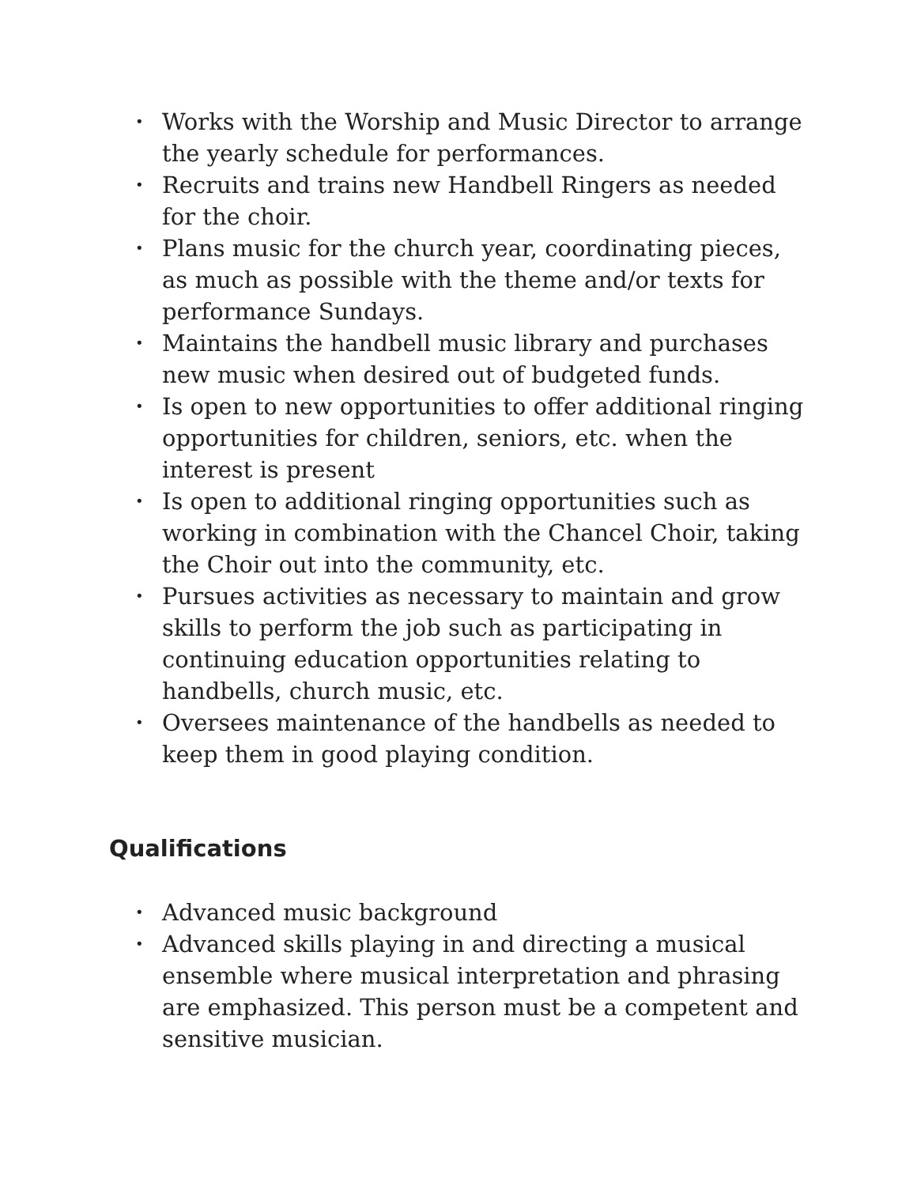• Works with the Worship and Music Director to arrange the yearly schedule for performances.
• Recruits and trains new Handbell Ringers as needed for the choir.
• Plans music for the church year, coordinating pieces, as much as possible with the theme and/or texts for performance Sundays.
• Maintains the handbell music library and purchases new music when desired out of budgeted funds.
• Is open to new opportunities to offer additional ringing opportunities for children, seniors, etc. when the interest is present
• Is open to additional ringing opportunities such as working in combination with the Chancel Choir, taking the Choir out into the community, etc.
• Pursues activities as necessary to maintain and grow skills to perform the job such as participating in continuing education opportunities relating to handbells, church music, etc.
• Oversees maintenance of the handbells as needed to keep them in good playing condition.
Qualifications
• Advanced music background
• Advanced skills playing in and directing a musical ensemble where musical interpretation and phrasing are emphasized. This person must be a competent and sensitive musician.